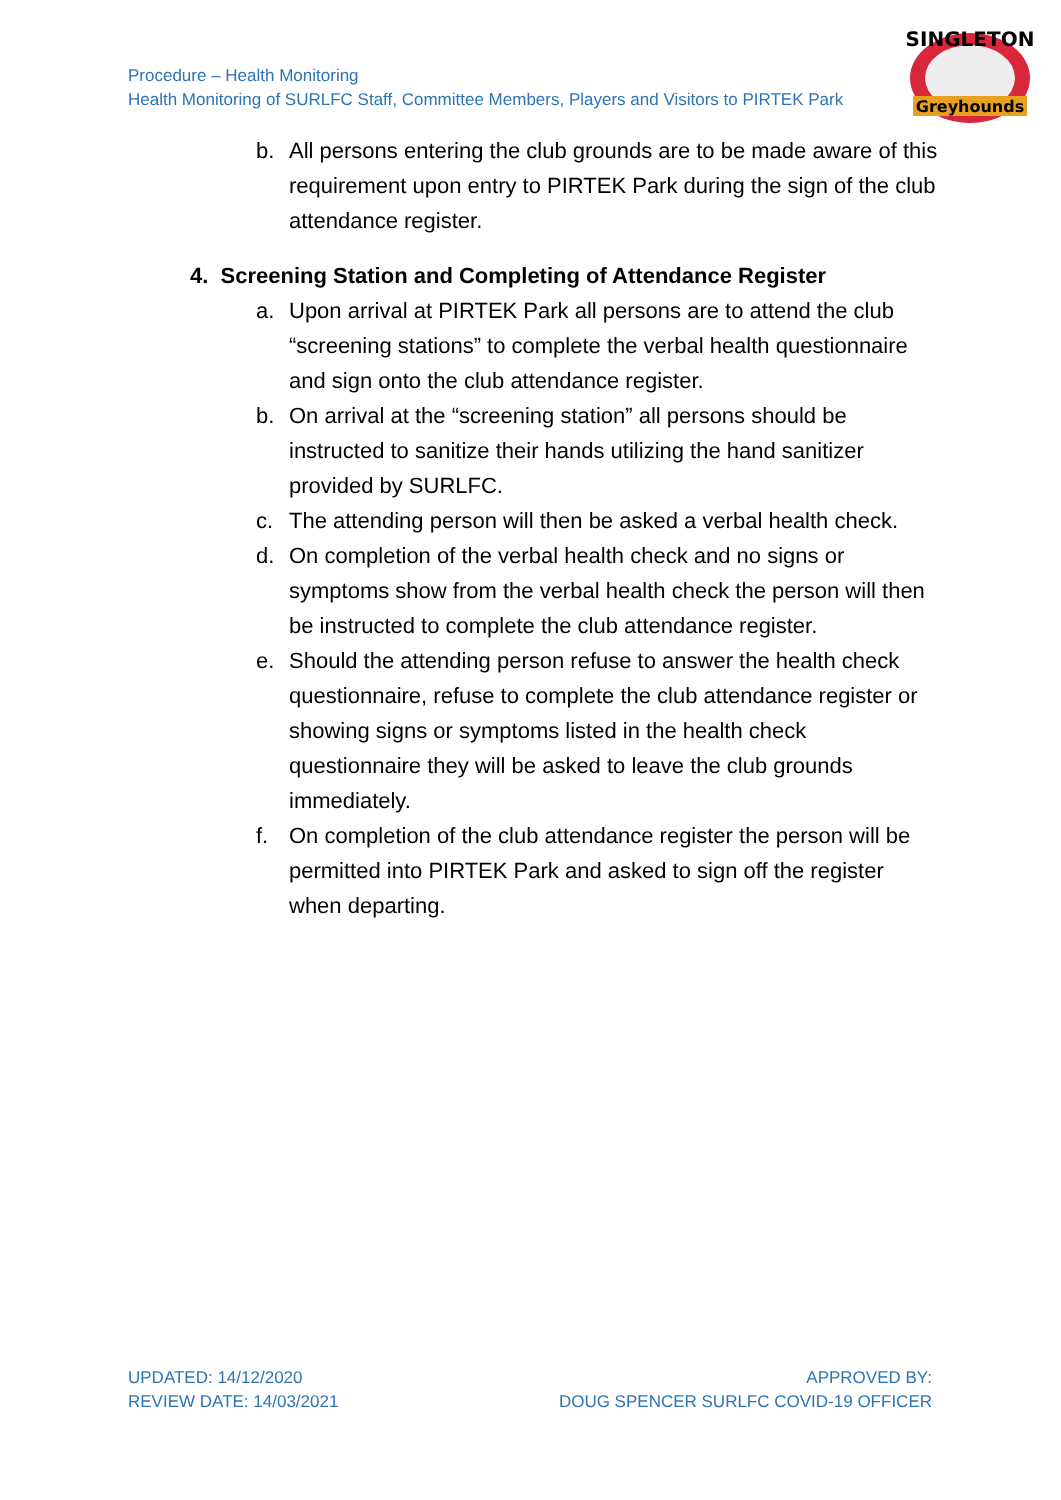Procedure – Health Monitoring
Health Monitoring of SURLFC Staff, Committee Members, Players and Visitors to PIRTEK Park
SINGLETON
Greyhounds
b. All persons entering the club grounds are to be made aware of this requirement upon entry to PIRTEK Park during the sign of the club attendance register.
4. Screening Station and Completing of Attendance Register
a. Upon arrival at PIRTEK Park all persons are to attend the club “screening stations” to complete the verbal health questionnaire and sign onto the club attendance register.
b. On arrival at the “screening station” all persons should be instructed to sanitize their hands utilizing the hand sanitizer provided by SURLFC.
c. The attending person will then be asked a verbal health check.
d. On completion of the verbal health check and no signs or symptoms show from the verbal health check the person will then be instructed to complete the club attendance register.
e. Should the attending person refuse to answer the health check questionnaire, refuse to complete the club attendance register or showing signs or symptoms listed in the health check questionnaire they will be asked to leave the club grounds immediately.
f. On completion of the club attendance register the person will be permitted into PIRTEK Park and asked to sign off the register when departing.
UPDATED: 14/12/2020
REVIEW DATE: 14/03/2021
APPROVED BY:
DOUG SPENCER SURLFC COVID-19 OFFICER